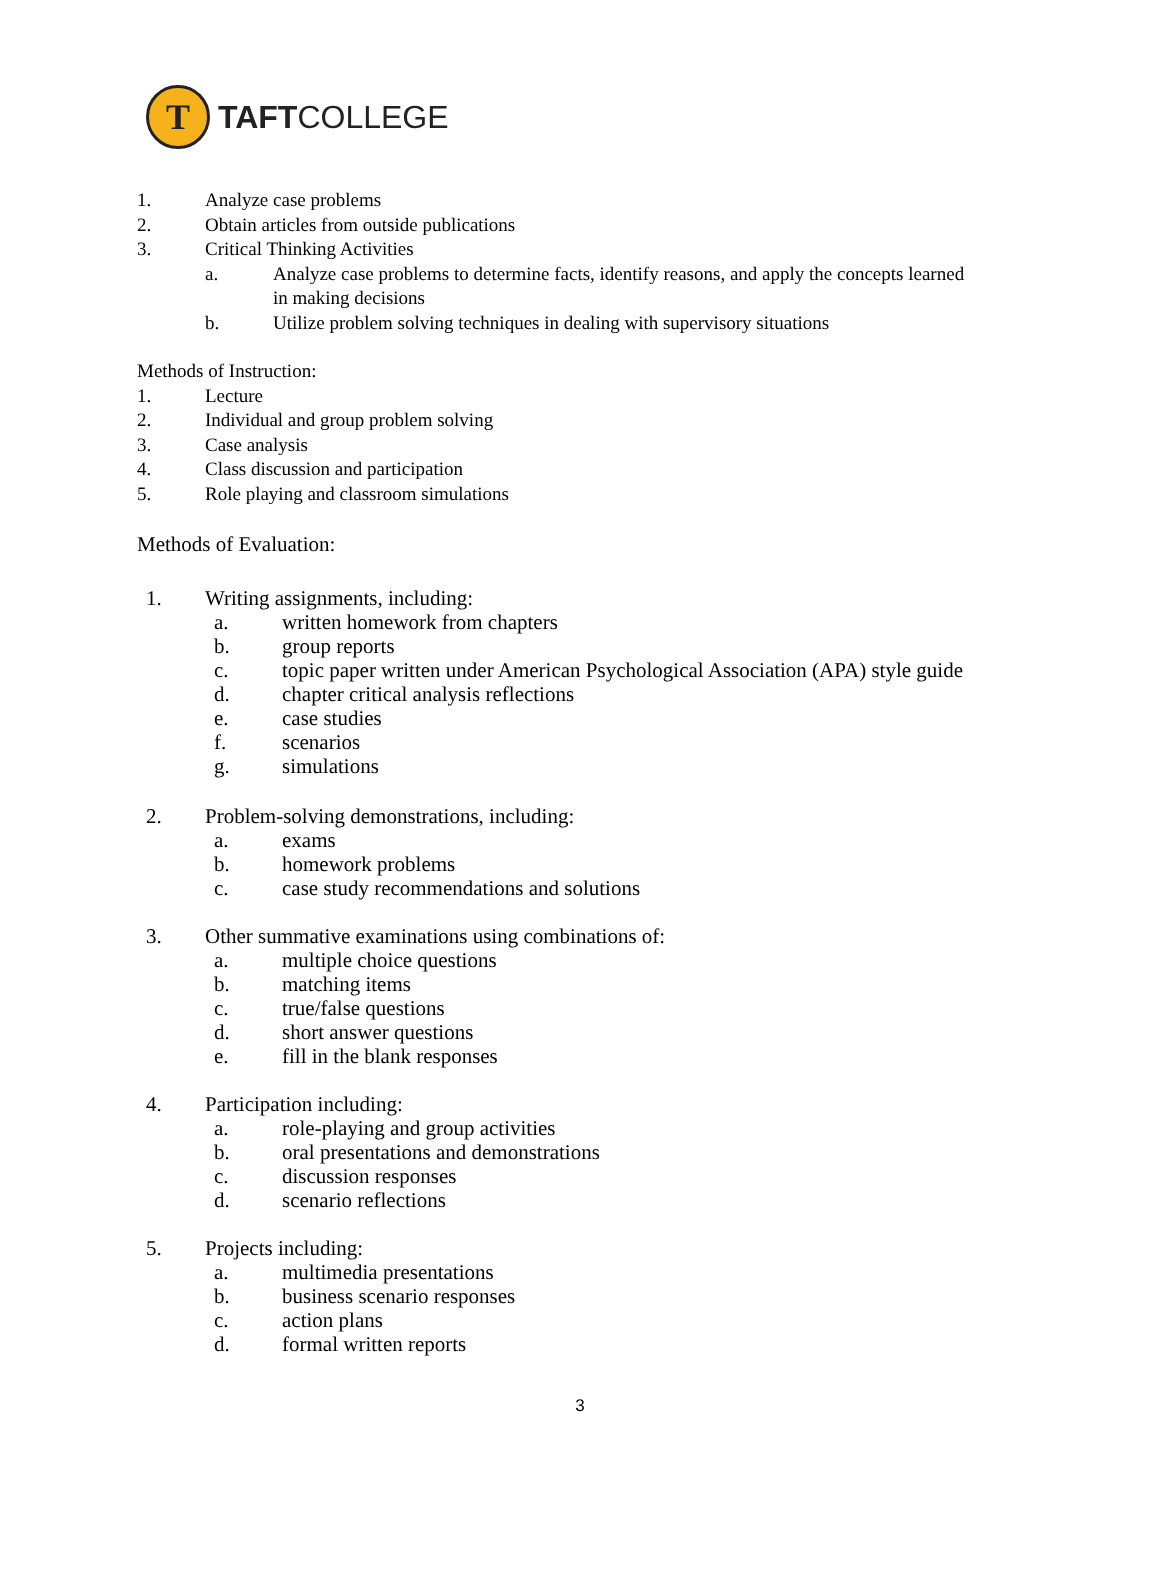T
TAFTCOLLEGE
1. Analyze case problems
2. Obtain articles from outside publications
3. Critical Thinking Activities
a. Analyze case problems to determine facts, identify reasons, and apply the concepts learned in making decisions
b. Utilize problem solving techniques in dealing with supervisory situations
Methods of Instruction:
1. Lecture
2. Individual and group problem solving
3. Case analysis
4. Class discussion and participation
5. Role playing and classroom simulations
Methods of Evaluation:
1. Writing assignments, including:
a. written homework from chapters
b. group reports
c. topic paper written under American Psychological Association (APA) style guide
d. chapter critical analysis reflections
e. case studies
f. scenarios
g. simulations
2. Problem-solving demonstrations, including:
a. exams
b. homework problems
c. case study recommendations and solutions
3. Other summative examinations using combinations of:
a. multiple choice questions
b. matching items
c. true/false questions
d. short answer questions
e. fill in the blank responses
4. Participation including:
a. role-playing and group activities
b. oral presentations and demonstrations
c. discussion responses
d. scenario reflections
5. Projects including:
a. multimedia presentations
b. business scenario responses
c. action plans
d. formal written reports
3